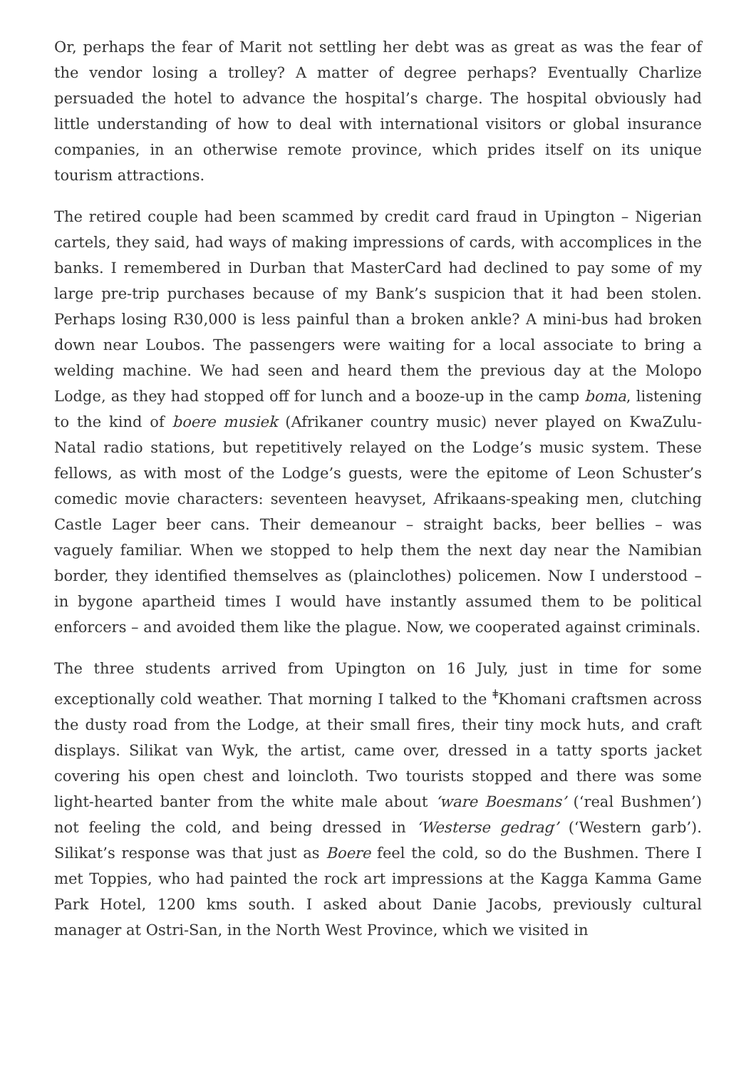Or, perhaps the fear of Marit not settling her debt was as great as was the fear of the vendor losing a trolley? A matter of degree perhaps? Eventually Charlize persuaded the hotel to advance the hospital’s charge. The hospital obviously had little understanding of how to deal with international visitors or global insurance companies, in an otherwise remote province, which prides itself on its unique tourism attractions.
The retired couple had been scammed by credit card fraud in Upington – Nigerian cartels, they said, had ways of making impressions of cards, with accomplices in the banks. I remembered in Durban that MasterCard had declined to pay some of my large pre-trip purchases because of my Bank’s suspicion that it had been stolen. Perhaps losing R30,000 is less painful than a broken ankle? A mini-bus had broken down near Loubos. The passengers were waiting for a local associate to bring a welding machine. We had seen and heard them the previous day at the Molopo Lodge, as they had stopped off for lunch and a booze-up in the camp boma, listening to the kind of boere musiek (Afrikaner country music) never played on KwaZulu-Natal radio stations, but repetitively relayed on the Lodge’s music system. These fellows, as with most of the Lodge’s guests, were the epitome of Leon Schuster’s comedic movie characters: seventeen heavyset, Afrikaans-speaking men, clutching Castle Lager beer cans. Their demeanour – straight backs, beer bellies – was vaguely familiar. When we stopped to help them the next day near the Namibian border, they identified themselves as (plainclothes) policemen. Now I understood – in bygone apartheid times I would have instantly assumed them to be political enforcers – and avoided them like the plague. Now, we cooperated against criminals.
The three students arrived from Upington on 16 July, just in time for some exceptionally cold weather. That morning I talked to the <sup>ǂ</sup>Khomani craftsmen across the dusty road from the Lodge, at their small fires, their tiny mock huts, and craft displays. Silikat van Wyk, the artist, came over, dressed in a tatty sports jacket covering his open chest and loincloth. Two tourists stopped and there was some light-hearted banter from the white male about ‘ware Boesmans’ (‘real Bushmen’) not feeling the cold, and being dressed in ‘Westerse gedrag’ (‘Western garb’). Silikat’s response was that just as Boere feel the cold, so do the Bushmen. There I met Toppies, who had painted the rock art impressions at the Kagga Kamma Game Park Hotel, 1200 kms south. I asked about Danie Jacobs, previously cultural manager at Ostri-San, in the North West Province, which we visited in